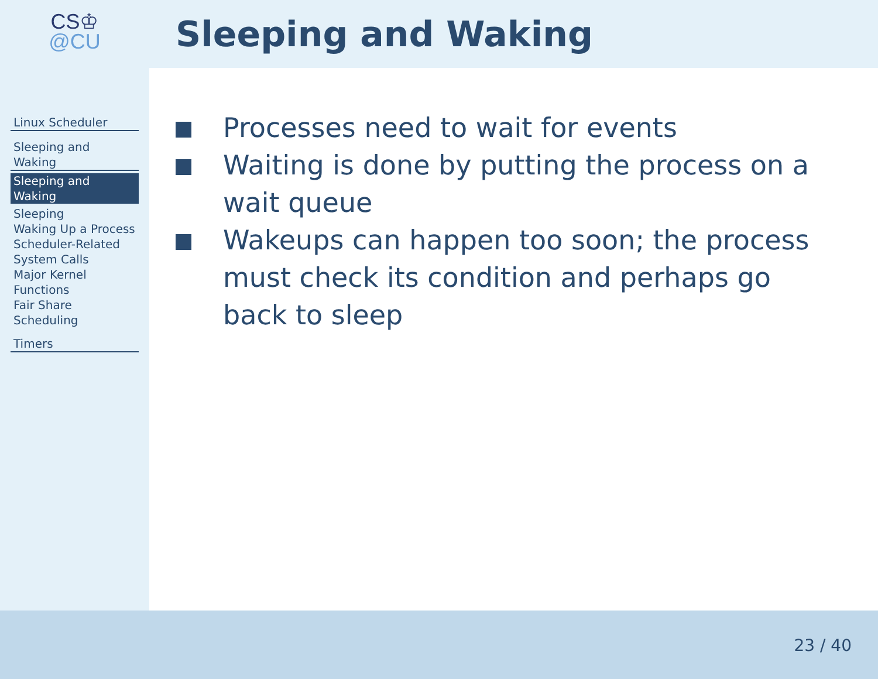CS♔
@CU
Sleeping and Waking
Linux Scheduler
Sleeping and Waking
Sleeping and Waking
Sleeping
Waking Up a Process
Scheduler-Related System Calls
Major Kernel Functions
Fair Share Scheduling
Timers
Processes need to wait for events
Waiting is done by putting the process on a wait queue
Wakeups can happen too soon; the process must check its condition and perhaps go back to sleep
23 / 40